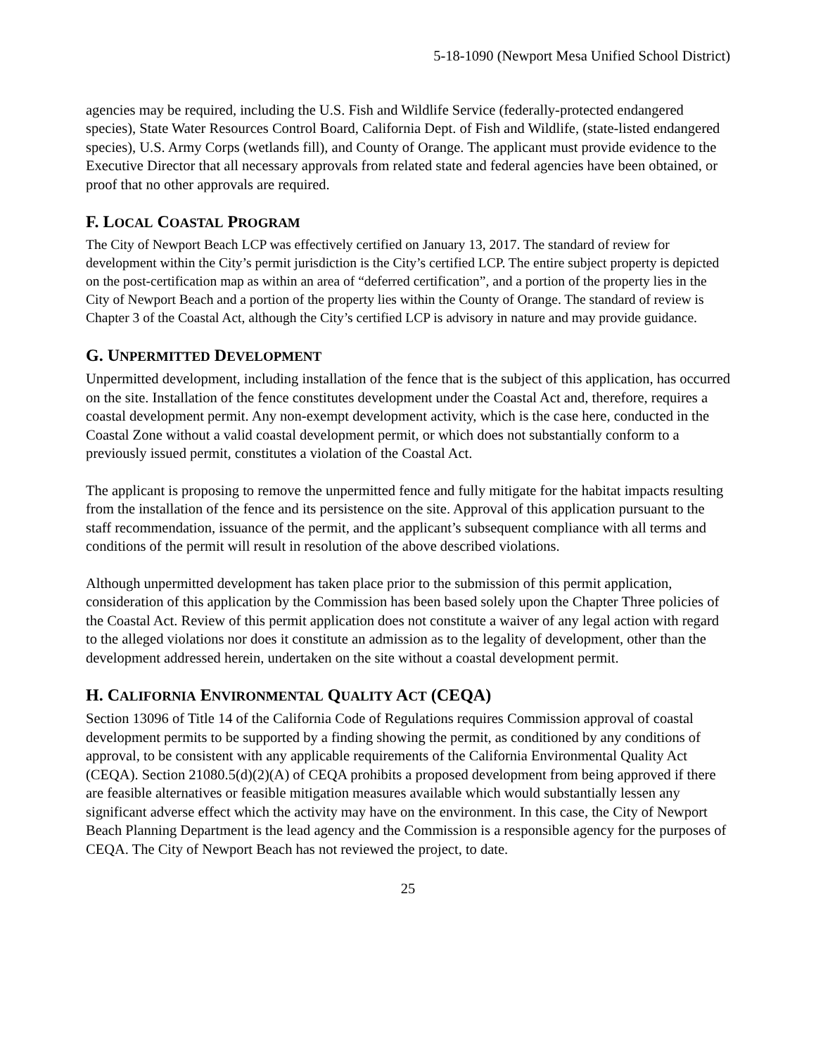5-18-1090 (Newport Mesa Unified School District)
agencies may be required, including the U.S. Fish and Wildlife Service (federally-protected endangered species), State Water Resources Control Board, California Dept. of Fish and Wildlife, (state-listed endangered species), U.S. Army Corps (wetlands fill), and County of Orange. The applicant must provide evidence to the Executive Director that all necessary approvals from related state and federal agencies have been obtained, or proof that no other approvals are required.
F. LOCAL COASTAL PROGRAM
The City of Newport Beach LCP was effectively certified on January 13, 2017. The standard of review for development within the City’s permit jurisdiction is the City’s certified LCP. The entire subject property is depicted on the post-certification map as within an area of “deferred certification”, and a portion of the property lies in the City of Newport Beach and a portion of the property lies within the County of Orange. The standard of review is Chapter 3 of the Coastal Act, although the City’s certified LCP is advisory in nature and may provide guidance.
G. UNPERMITTED DEVELOPMENT
Unpermitted development, including installation of the fence that is the subject of this application, has occurred on the site. Installation of the fence constitutes development under the Coastal Act and, therefore, requires a coastal development permit. Any non-exempt development activity, which is the case here, conducted in the Coastal Zone without a valid coastal development permit, or which does not substantially conform to a previously issued permit, constitutes a violation of the Coastal Act.
The applicant is proposing to remove the unpermitted fence and fully mitigate for the habitat impacts resulting from the installation of the fence and its persistence on the site. Approval of this application pursuant to the staff recommendation, issuance of the permit, and the applicant’s subsequent compliance with all terms and conditions of the permit will result in resolution of the above described violations.
Although unpermitted development has taken place prior to the submission of this permit application, consideration of this application by the Commission has been based solely upon the Chapter Three policies of the Coastal Act. Review of this permit application does not constitute a waiver of any legal action with regard to the alleged violations nor does it constitute an admission as to the legality of development, other than the development addressed herein, undertaken on the site without a coastal development permit.
H. CALIFORNIA ENVIRONMENTAL QUALITY ACT (CEQA)
Section 13096 of Title 14 of the California Code of Regulations requires Commission approval of coastal development permits to be supported by a finding showing the permit, as conditioned by any conditions of approval, to be consistent with any applicable requirements of the California Environmental Quality Act (CEQA). Section 21080.5(d)(2)(A) of CEQA prohibits a proposed development from being approved if there are feasible alternatives or feasible mitigation measures available which would substantially lessen any significant adverse effect which the activity may have on the environment. In this case, the City of Newport Beach Planning Department is the lead agency and the Commission is a responsible agency for the purposes of CEQA. The City of Newport Beach has not reviewed the project, to date.
25